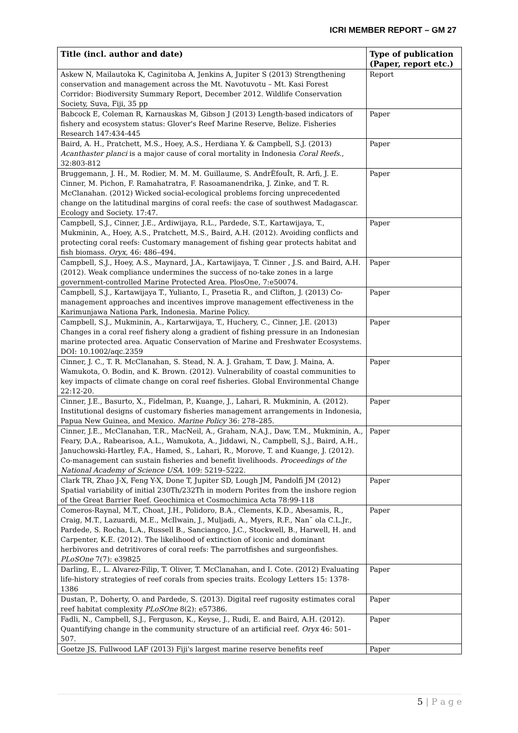ICRI MEMBER REPORT – GM 27
| Title (incl. author and date) | Type of publication (Paper, report etc.) |
| --- | --- |
| Askew N, Mailautoka K, Caginitoba A, Jenkins A, Jupiter S (2013) Strengthening conservation and management across the Mt. Navotuvotu – Mt. Kasi Forest Corridor: Biodiversity Summary Report, December 2012. Wildlife Conservation Society, Suva, Fiji, 35 pp | Report |
| Babcock E, Coleman R, Karnauskas M, Gibson J (2013) Length-based indicators of fishery and ecosystem status: Glover's Reef Marine Reserve, Belize. Fisheries Research 147:434-445 | Paper |
| Baird, A. H., Pratchett, M.S., Hoey, A.S., Herdiana Y. & Campbell, S.J. (2013) Acanthaster planci is a major cause of coral mortality in Indonesia Coral Reefs ., 32:803-812 | Paper |
| Bruggemann, J. H., M. Rodier, M. M. M. Guillaume, S. AndrÈfouÎt, R. Arfi, J. E. Cinner, M. Pichon, F. Ramahatratra, F. Rasoamanendrika, J. Zinke, and T. R. McClanahan. (2012) Wicked social-ecological problems forcing unprecedented change on the latitudinal margins of coral reefs: the case of southwest Madagascar. Ecology and Society. 17:47. | Paper |
| Campbell, S.J., Cinner, J.E., Ardiwijaya, R.L., Pardede, S.T., Kartawijaya, T., Mukminin, A., Hoey, A.S., Pratchett, M.S., Baird, A.H. (2012). Avoiding conflicts and protecting coral reefs: Customary management of fishing gear protects habitat and fish biomass. Oryx, 46: 486–494. | Paper |
| Campbell, S.J., Hoey, A.S., Maynard, J.A., Kartawijaya, T. Cinner , J.S. and Baird, A.H. (2012). Weak compliance undermines the success of no-take zones in a large government-controlled Marine Protected Area. PlosOne, 7:e50074. | Paper |
| Campbell, S.J., Kartawijaya T., Yulianto, I., Prasetia R., and Clifton, J. (2013) Co-management approaches and incentives improve management effectiveness in the Karimunjawa Nationa Park, Indonesia. Marine Policy. | Paper |
| Campbell, S.J., Mukminin, A., Kartarwijaya, T., Huchery, C., Cinner, J.E. (2013) Changes in a coral reef fishery along a gradient of fishing pressure in an Indonesian marine protected area. Aquatic Conservation of Marine and Freshwater Ecosystems. DOI: 10.1002/aqc.2359 | Paper |
| Cinner, J. C., T. R. McClanahan, S. Stead, N. A. J. Graham, T. Daw, J. Maina, A. Wamukota, O. Bodin, and K. Brown. (2012). Vulnerability of coastal communities to key impacts of climate change on coral reef fisheries. Global Environmental Change 22:12-20. | Paper |
| Cinner, J.E., Basurto, X., Fidelman, P., Kuange, J., Lahari, R. Mukminin, A. (2012). Institutional designs of customary fisheries management arrangements in Indonesia, Papua New Guinea, and Mexico. Marine Policy 36: 278–285. | Paper |
| Cinner, J.E., McClanahan, T.R., MacNeil, A., Graham, N.A.J., Daw, T.M., Mukminin, A., Feary, D.A., Rabearisoa, A.L., Wamukota, A., Jiddawi, N., Campbell, S.J., Baird, A.H., Januchowski-Hartley, F.A., Hamed, S., Lahari, R., Morove, T. and Kuange, J. (2012). Co-management can sustain fisheries and benefit livelihoods. Proceedings of the National Academy of Science USA . 109: 5219–5222. | Paper |
| Clark TR, Zhao J-X, Feng Y-X, Done T, Jupiter SD, Lough JM, Pandolfi JM (2012) Spatial variability of initial 230Th/232Th in modern Porites from the inshore region of the Great Barrier Reef. Geochimica et Cosmochimica Acta 78:99-118 | Paper |
| Comeros-Raynal, M.T., Choat, J.H., Polidoro, B.A., Clements, K.D., Abesamis, R., Craig, M.T., Lazuardi, M.E., McIlwain, J., Muljadi, A., Myers, R.F., Nan˜ ola C.L.Jr., Pardede, S. Rocha, L.A., Russell B., Sanciangco, J.C., Stockwell, B., Harwell, H. and Carpenter, K.E. (2012). The likelihood of extinction of iconic and dominant herbivores and detritivores of coral reefs: The parrotfishes and surgeonfishes. PLoSOne 7(7): e39825 | Paper |
| Darling, E., L. Alvarez-Filip, T. Oliver, T. McClanahan, and I. Cote. (2012) Evaluating life-history strategies of reef corals from species traits. Ecology Letters 15: 1378-1386 | Paper |
| Dustan, P., Doherty, O. and Pardede, S. (2013). Digital reef rugosity estimates coral reef habitat complexity PLoSOne 8(2): e57386. | Paper |
| Fadli, N., Campbell, S.J., Ferguson, K., Keyse, J., Rudi, E. and Baird, A.H. (2012). Quantifying change in the community structure of an artificial reef. Oryx 46: 501–507. | Paper |
| Goetze JS, Fullwood LAF (2013) Fiji's largest marine reserve benefits reef | Paper |
5 | P a g e